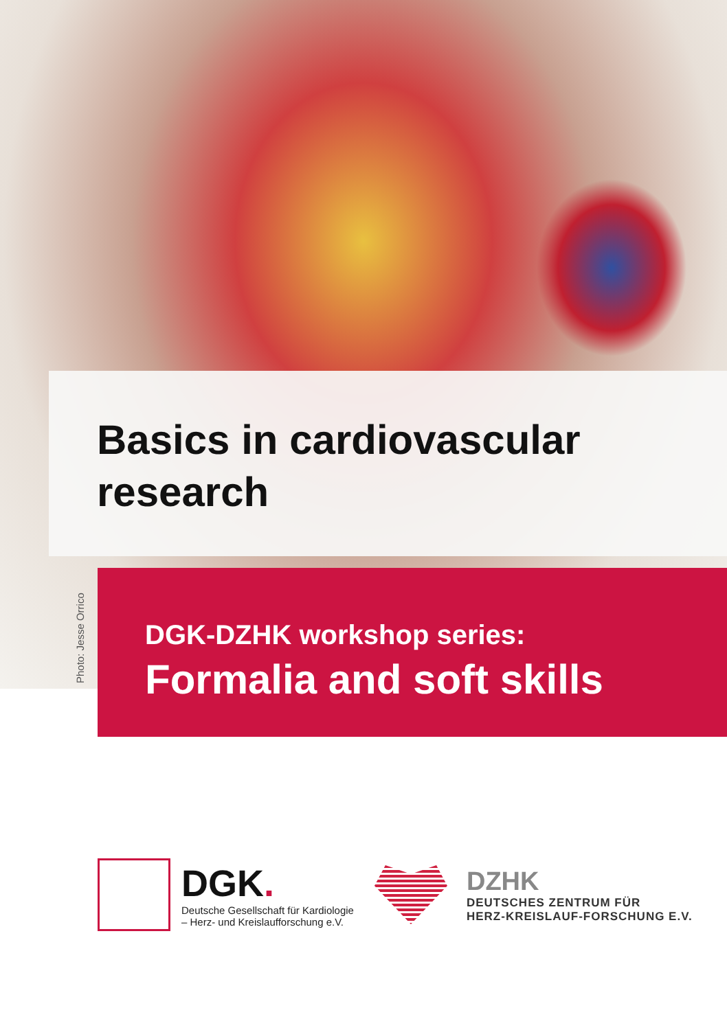Photo: Jesse Orrico
Basics in cardiovascular
research
DGK-DZHK workshop series:
Formalia and soft skills
DGK.
Deutsche Gesellschaft für Kardiologie
– Herz- und Kreislaufforschung e.V.
DZHK
DEUTSCHES ZENTRUM FÜR
HERZ-KREISLAUF-FORSCHUNG E.V.